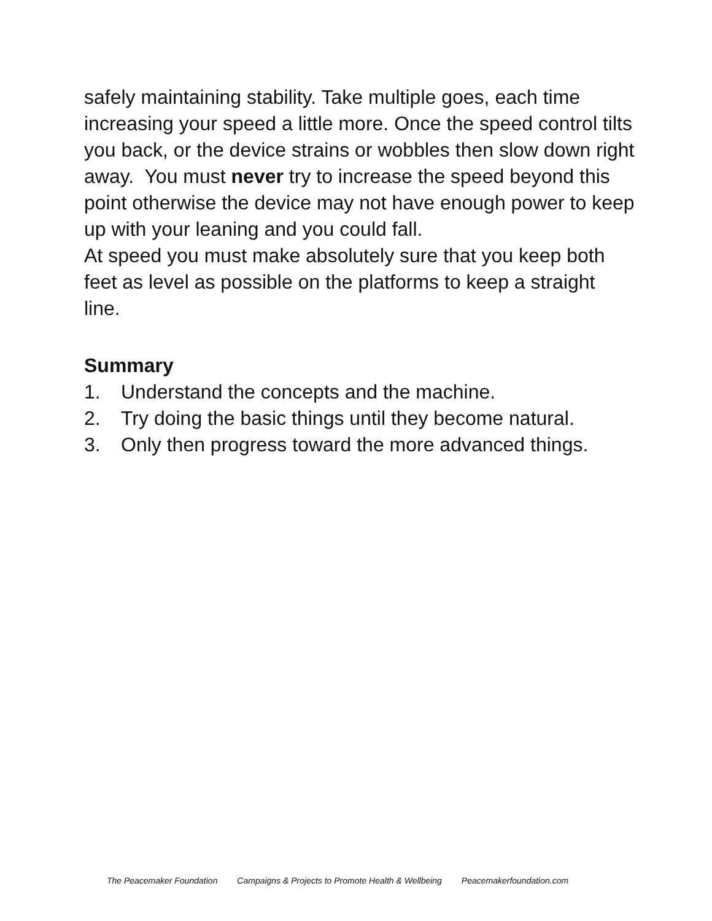safely maintaining stability. Take multiple goes, each time increasing your speed a little more. Once the speed control tilts you back, or the device strains or wobbles then slow down right away. You must never try to increase the speed beyond this point otherwise the device may not have enough power to keep up with your leaning and you could fall.
At speed you must make absolutely sure that you keep both feet as level as possible on the platforms to keep a straight line.
Summary
1. Understand the concepts and the machine.
2. Try doing the basic things until they become natural.
3. Only then progress toward the more advanced things.
The Peacemaker Foundation Campaigns & Projects to Promote Health & Wellbeing Peacemakerfoundation.com